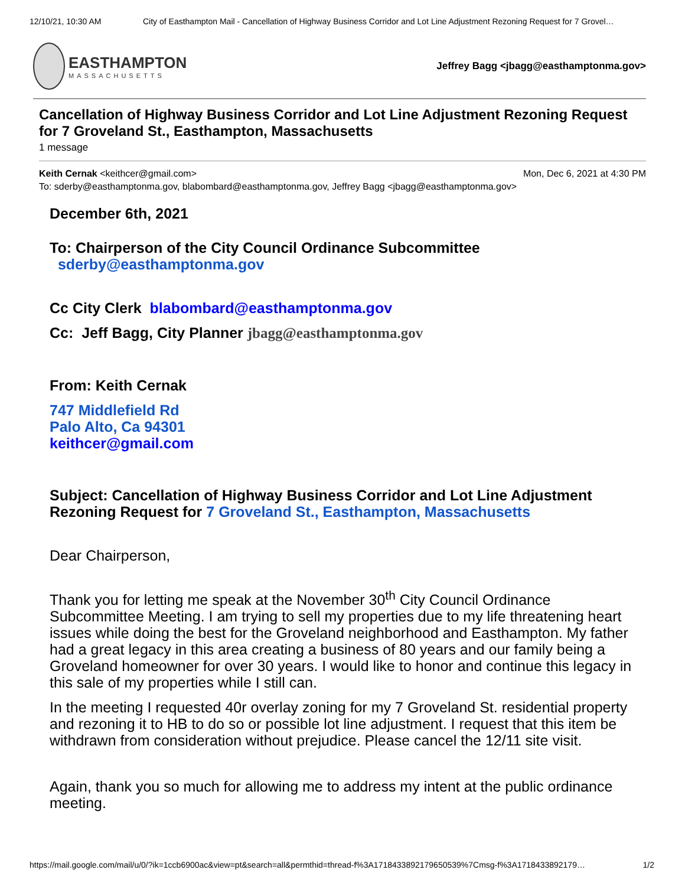12/10/21, 10:30 AM City of Easthampton Mail - Cancellation of Highway Business Corridor and Lot Line Adjustment Rezoning Request for 7 Grovel…
EASTHAMPTON
MASSACHUSETTS
Jeffrey Bagg <jbagg@easthamptonma.gov>
Cancellation of Highway Business Corridor and Lot Line Adjustment Rezoning Request for 7 Groveland St., Easthampton, Massachusetts
1 message
Keith Cernak <keithcer@gmail.com> Mon, Dec 6, 2021 at 4:30 PM
To: sderby@easthamptonma.gov, blabombard@easthamptonma.gov, Jeffrey Bagg <jbagg@easthamptonma.gov>
December 6th, 2021
To: Chairperson of the City Council Ordinance Subcommittee
sderby@easthamptonma.gov
Cc City Clerk blabombard@easthamptonma.gov
Cc: Jeff Bagg, City Planner jbagg@easthamptonma.gov
From: Keith Cernak
747 Middlefield Rd
Palo Alto, Ca 94301
keithcer@gmail.com
Subject: Cancellation of Highway Business Corridor and Lot Line Adjustment Rezoning Request for 7 Groveland St., Easthampton, Massachusetts
Dear Chairperson,
Thank you for letting me speak at the November 30<sup>th</sup> City Council Ordinance Subcommittee Meeting. I am trying to sell my properties due to my life threatening heart issues while doing the best for the Groveland neighborhood and Easthampton. My father had a great legacy in this area creating a business of 80 years and our family being a Groveland homeowner for over 30 years. I would like to honor and continue this legacy in this sale of my properties while I still can.
In the meeting I requested 40r overlay zoning for my 7 Groveland St. residential property and rezoning it to HB to do so or possible lot line adjustment. I request that this item be withdrawn from consideration without prejudice. Please cancel the 12/11 site visit.
Again, thank you so much for allowing me to address my intent at the public ordinance meeting.
https://mail.google.com/mail/u/0/?ik=1ccb6900ac&view=pt&search=all&permthid=thread-f%3A1718433892179650539%7Cmsg-f%3A1718433892179… 1/2